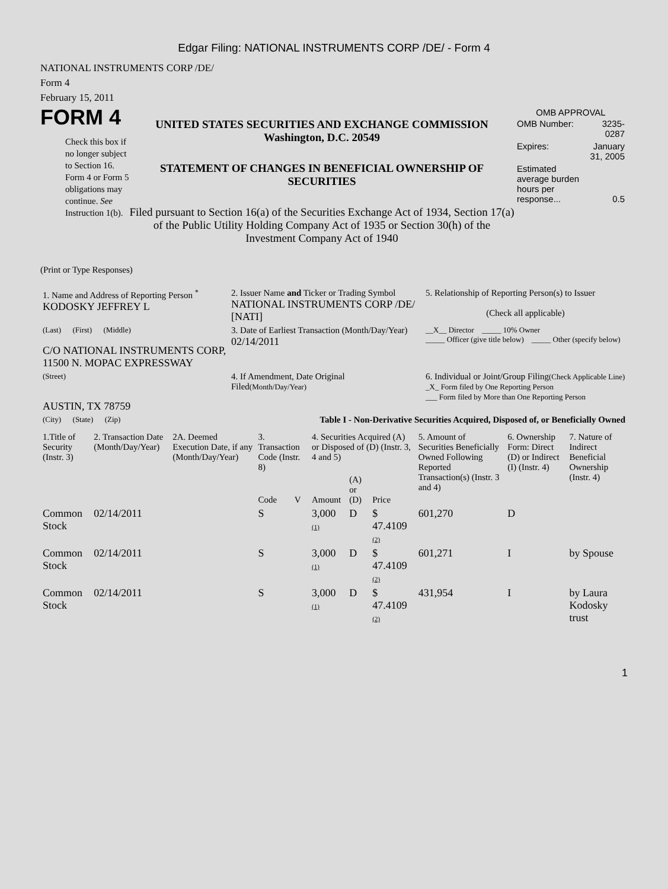Edgar Filing: NATIONAL INSTRUMENTS CORP /DE/ - Form 4
NATIONAL INSTRUMENTS CORP /DE/
Form 4
February 15, 2011
FORM 4
Check this box if no longer subject to Section 16. Form 4 or Form 5 obligations may continue. See Instruction 1(b).
UNITED STATES SECURITIES AND EXCHANGE COMMISSION
Washington, D.C. 20549
STATEMENT OF CHANGES IN BENEFICIAL OWNERSHIP OF SECURITIES
Filed pursuant to Section 16(a) of the Securities Exchange Act of 1934, Section 17(a) of the Public Utility Holding Company Act of 1935 or Section 30(h) of the Investment Company Act of 1940
OMB APPROVAL
| OMB Number: | 3235-0287 |
| Expires: | January 31, 2005 |
| Estimated average burden hours per response... | 0.5 |
(Print or Type Responses)
| 1. Name and Address of Reporting Person <sup>*</sup> KODOSKY JEFFREY L | 2. Issuer Name and Ticker or Trading Symbol NATIONAL INSTRUMENTS CORP /DE/ [NATI] | 5. Relationship of Reporting Person(s) to Issuer (Check all applicable) |
| (Last) (First) (Middle) C/O NATIONAL INSTRUMENTS CORP, 11500 N. MOPAC EXPRESSWAY | 3. Date of Earliest Transaction (Month/Day/Year) 02/14/2011 | __X__ Director _____ 10% Owner _____ Officer (give title below) _____ Other (specify below) |
| (Street) AUSTIN, TX 78759 | 4. If Amendment, Date Original Filed (Month/Day/Year) | 6. Individual or Joint/Group Filing (Check Applicable Line) _X_ Form filed by One Reporting Person ___ Form filed by More than One Reporting Person |
| (City) (State) (Zip) | Table I - Non-Derivative Securities Acquired, Disposed of, or Beneficially Owned | |
| 1.Title of Security (Instr. 3) | 2. Transaction Date (Month/Day/Year) | 2A. Deemed Execution Date, if any (Month/Day/Year) | 3. Transaction Code (Instr. 8) | | 4. Securities Acquired (A) or Disposed of (D) (Instr. 3, 4 and 5) | | | 5. Amount of Securities Beneficially Owned Following Reported Transaction(s) (Instr. 3 and 4) | 6. Ownership Form: Direct (D) or Indirect (I) (Instr. 4) | 7. Nature of Indirect Beneficial Ownership (Instr. 4) |
| --- | --- | --- | --- | --- | --- | --- | --- | --- | --- | --- |
| | | | Code | V | Amount | (A) or (D) | Price | | | |
| Common Stock | 02/14/2011 | | S | | 3,000 (1) | D | $ 47.4109 (2) | 601,270 | D | |
| Common Stock | 02/14/2011 | | S | | 3,000 (1) | D | $ 47.4109 (2) | 601,271 | I | by Spouse |
| Common Stock | 02/14/2011 | | S | | 3,000 (1) | D | $ 47.4109 (2) | 431,954 | I | by Laura Kodosky trust |
1